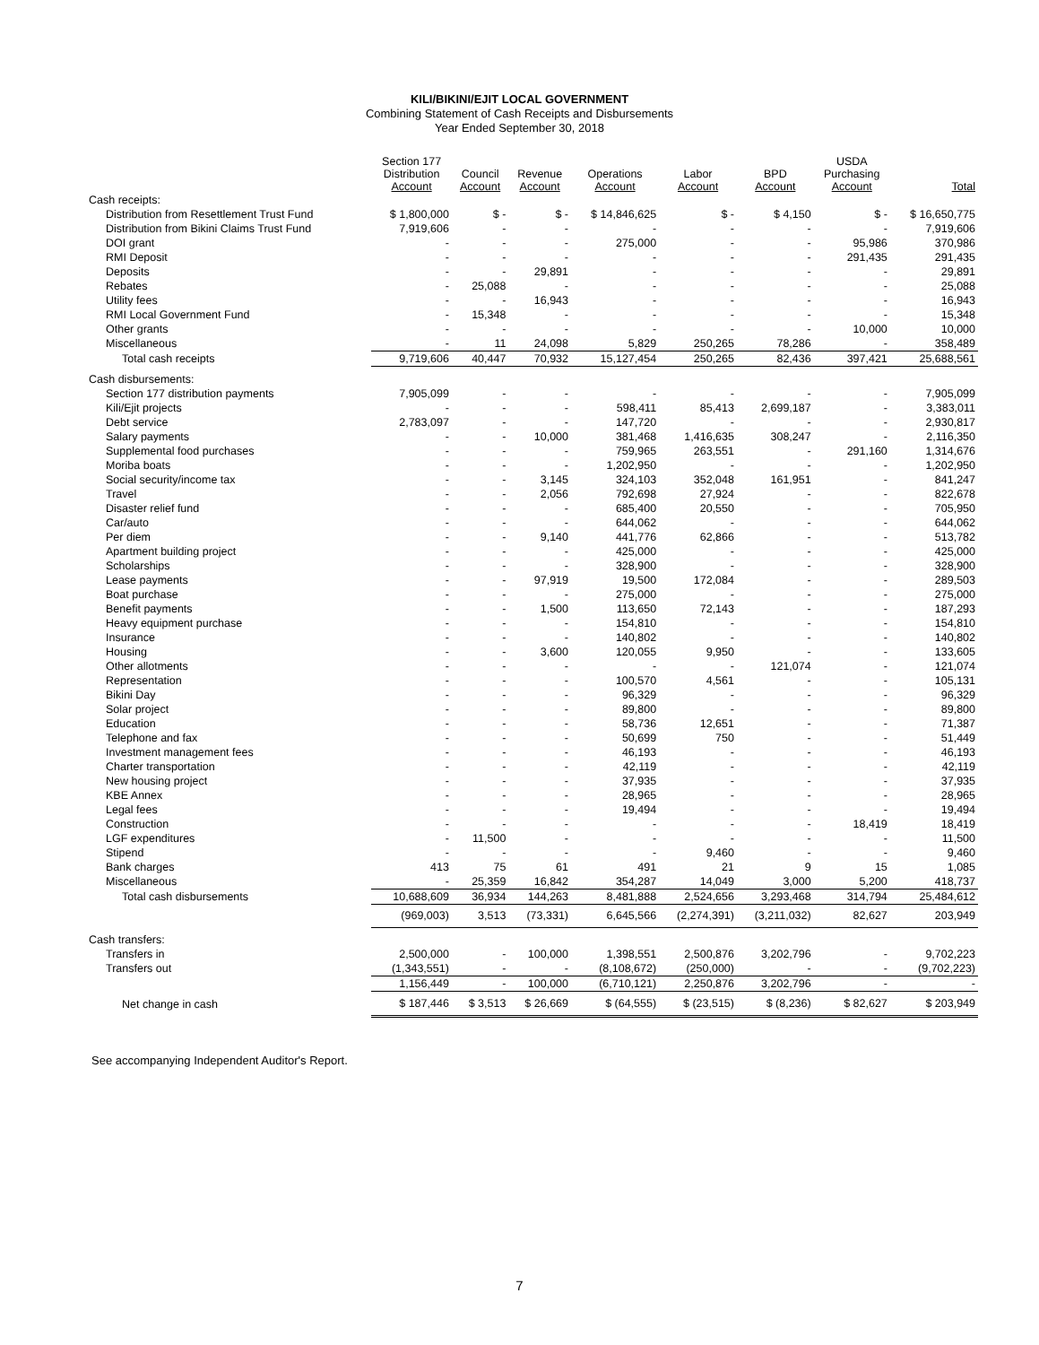KILI/BIKINI/EJIT LOCAL GOVERNMENT
Combining Statement of Cash Receipts and Disbursements
Year Ended September 30, 2018
| | Section 177 Distribution Account | Council Account | Revenue Account | Operations Account | Labor Account | BPD Account | USDA Purchasing Account | Total |
| --- | --- | --- | --- | --- | --- | --- | --- | --- |
| Cash receipts: | | | | | | | | |
| Distribution from Resettlement Trust Fund | $ 1,800,000 | $ - | $ - | $ 14,846,625 | $ - | $ 4,150 | $ - | $ 16,650,775 |
| Distribution from Bikini Claims Trust Fund | 7,919,606 | - | - | - | - | - | - | 7,919,606 |
| DOI grant | - | - | - | 275,000 | - | - | 95,986 | 370,986 |
| RMI Deposit | - | - | - | - | - | - | 291,435 | 291,435 |
| Deposits | - | - | 29,891 | - | - | - | - | 29,891 |
| Rebates | - | 25,088 | - | - | - | - | - | 25,088 |
| Utility fees | - | - | 16,943 | - | - | - | - | 16,943 |
| RMI Local Government Fund | - | 15,348 | - | - | - | - | - | 15,348 |
| Other grants | - | - | - | - | - | - | 10,000 | 10,000 |
| Miscellaneous | - | 11 | 24,098 | 5,829 | 250,265 | 78,286 | - | 358,489 |
| Total cash receipts | 9,719,606 | 40,447 | 70,932 | 15,127,454 | 250,265 | 82,436 | 397,421 | 25,688,561 |
| Cash disbursements: | | | | | | | | |
| Section 177 distribution payments | 7,905,099 | - | - | - | - | - | - | 7,905,099 |
| Kili/Ejit projects | - | - | - | 598,411 | 85,413 | 2,699,187 | - | 3,383,011 |
| Debt service | 2,783,097 | - | - | 147,720 | - | - | - | 2,930,817 |
| Salary payments | - | - | 10,000 | 381,468 | 1,416,635 | 308,247 | - | 2,116,350 |
| Supplemental food purchases | - | - | - | 759,965 | 263,551 | - | 291,160 | 1,314,676 |
| Moriba boats | - | - | - | 1,202,950 | - | - | - | 1,202,950 |
| Social security/income tax | - | - | 3,145 | 324,103 | 352,048 | 161,951 | - | 841,247 |
| Travel | - | - | 2,056 | 792,698 | 27,924 | - | - | 822,678 |
| Disaster relief fund | - | - | - | 685,400 | 20,550 | - | - | 705,950 |
| Car/auto | - | - | - | 644,062 | - | - | - | 644,062 |
| Per diem | - | - | 9,140 | 441,776 | 62,866 | - | - | 513,782 |
| Apartment building project | - | - | - | 425,000 | - | - | - | 425,000 |
| Scholarships | - | - | - | 328,900 | - | - | - | 328,900 |
| Lease payments | - | - | 97,919 | 19,500 | 172,084 | - | - | 289,503 |
| Boat purchase | - | - | - | 275,000 | - | - | - | 275,000 |
| Benefit payments | - | - | 1,500 | 113,650 | 72,143 | - | - | 187,293 |
| Heavy equipment purchase | - | - | - | 154,810 | - | - | - | 154,810 |
| Insurance | - | - | - | 140,802 | - | - | - | 140,802 |
| Housing | - | - | 3,600 | 120,055 | 9,950 | - | - | 133,605 |
| Other allotments | - | - | - | - | - | 121,074 | - | 121,074 |
| Representation | - | - | - | 100,570 | 4,561 | - | - | 105,131 |
| Bikini Day | - | - | - | 96,329 | - | - | - | 96,329 |
| Solar project | - | - | - | 89,800 | - | - | - | 89,800 |
| Education | - | - | - | 58,736 | 12,651 | - | - | 71,387 |
| Telephone and fax | - | - | - | 50,699 | 750 | - | - | 51,449 |
| Investment management fees | - | - | - | 46,193 | - | - | - | 46,193 |
| Charter transportation | - | - | - | 42,119 | - | - | - | 42,119 |
| New housing project | - | - | - | 37,935 | - | - | - | 37,935 |
| KBE Annex | - | - | - | 28,965 | - | - | - | 28,965 |
| Legal fees | - | - | - | 19,494 | - | - | - | 19,494 |
| Construction | - | - | - | - | - | - | 18,419 | 18,419 |
| LGF expenditures | - | 11,500 | - | - | - | - | - | 11,500 |
| Stipend | - | - | - | - | 9,460 | - | - | 9,460 |
| Bank charges | 413 | 75 | 61 | 491 | 21 | 9 | 15 | 1,085 |
| Miscellaneous | - | 25,359 | 16,842 | 354,287 | 14,049 | 3,000 | 5,200 | 418,737 |
| Total cash disbursements | 10,688,609 | 36,934 | 144,263 | 8,481,888 | 2,524,656 | 3,293,468 | 314,794 | 25,484,612 |
| | (969,003) | 3,513 | (73,331) | 6,645,566 | (2,274,391) | (3,211,032) | 82,627 | 203,949 |
| Cash transfers: | | | | | | | | |
| Transfers in | 2,500,000 | - | 100,000 | 1,398,551 | 2,500,876 | 3,202,796 | - | 9,702,223 |
| Transfers out | (1,343,551) | - | - | (8,108,672) | (250,000) | - | - | (9,702,223) |
| | 1,156,449 | - | 100,000 | (6,710,121) | 2,250,876 | 3,202,796 | - | - |
| Net change in cash | $ 187,446 | $ 3,513 | $ 26,669 | $ (64,555) | $ (23,515) | $ (8,236) | $ 82,627 | $ 203,949 |
See accompanying Independent Auditor's Report.
7